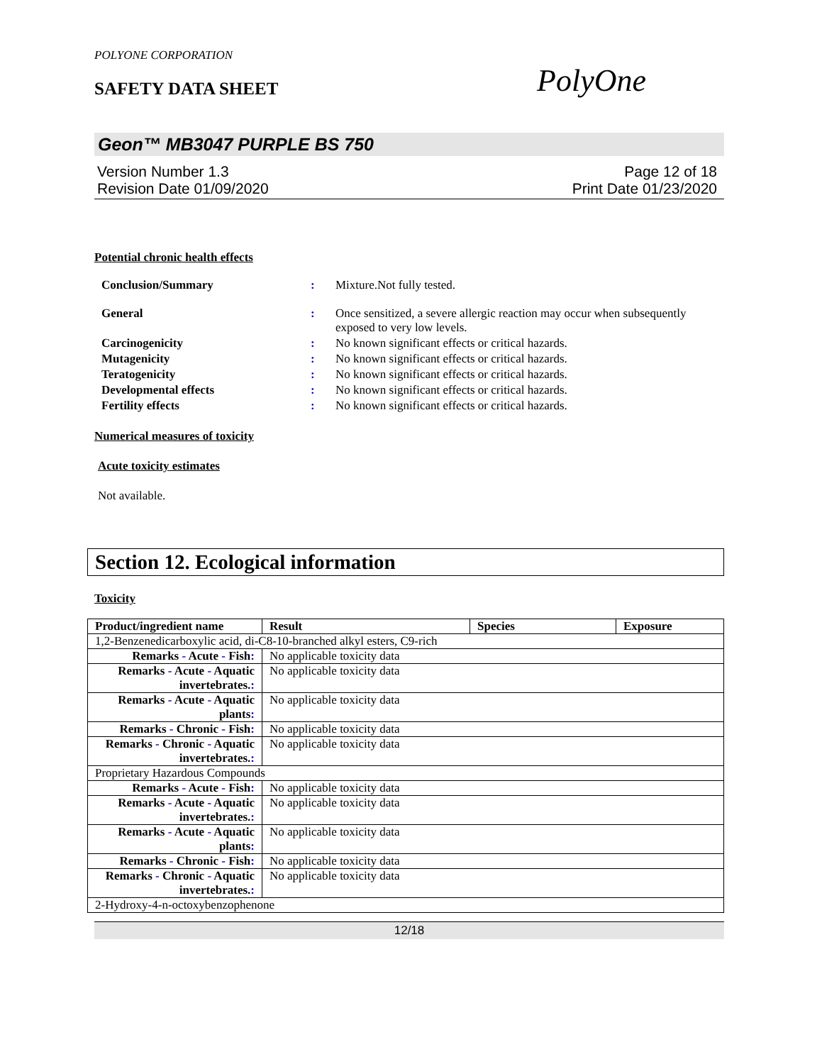POLYONE CORPORATION
SAFETY DATA SHEET
PolyOne
Geon™ MB3047 PURPLE BS 750
Version Number 1.3
Revision Date 01/09/2020
Page 12 of 18
Print Date 01/23/2020
Potential chronic health effects
| Conclusion/Summary | : | Mixture.Not fully tested. |
| General | : | Once sensitized, a severe allergic reaction may occur when subsequently exposed to very low levels. |
| Carcinogenicity | : | No known significant effects or critical hazards. |
| Mutagenicity | : | No known significant effects or critical hazards. |
| Teratogenicity | : | No known significant effects or critical hazards. |
| Developmental effects | : | No known significant effects or critical hazards. |
| Fertility effects | : | No known significant effects or critical hazards. |
Numerical measures of toxicity
Acute toxicity estimates
Not available.
Section 12. Ecological information
Toxicity
| Product/ingredient name | Result | Species | Exposure |
| --- | --- | --- | --- |
| 1,2-Benzenedicarboxylic acid, di-C8-10-branched alkyl esters, C9-rich | | | |
| Remarks - Acute - Fish : | No applicable toxicity data | | |
| Remarks - Acute - Aquatic invertebrates. : | No applicable toxicity data | | |
| Remarks - Acute - Aquatic plants : | No applicable toxicity data | | |
| Remarks - Chronic - Fish : | No applicable toxicity data | | |
| Remarks - Chronic - Aquatic invertebrates. : | No applicable toxicity data | | |
| Proprietary Hazardous Compounds | | | |
| Remarks - Acute - Fish : | No applicable toxicity data | | |
| Remarks - Acute - Aquatic invertebrates. : | No applicable toxicity data | | |
| Remarks - Acute - Aquatic plants : | No applicable toxicity data | | |
| Remarks - Chronic - Fish : | No applicable toxicity data | | |
| Remarks - Chronic - Aquatic invertebrates. : | No applicable toxicity data | | |
| 2-Hydroxy-4-n-octoxybenzophenone | | | |
12/18